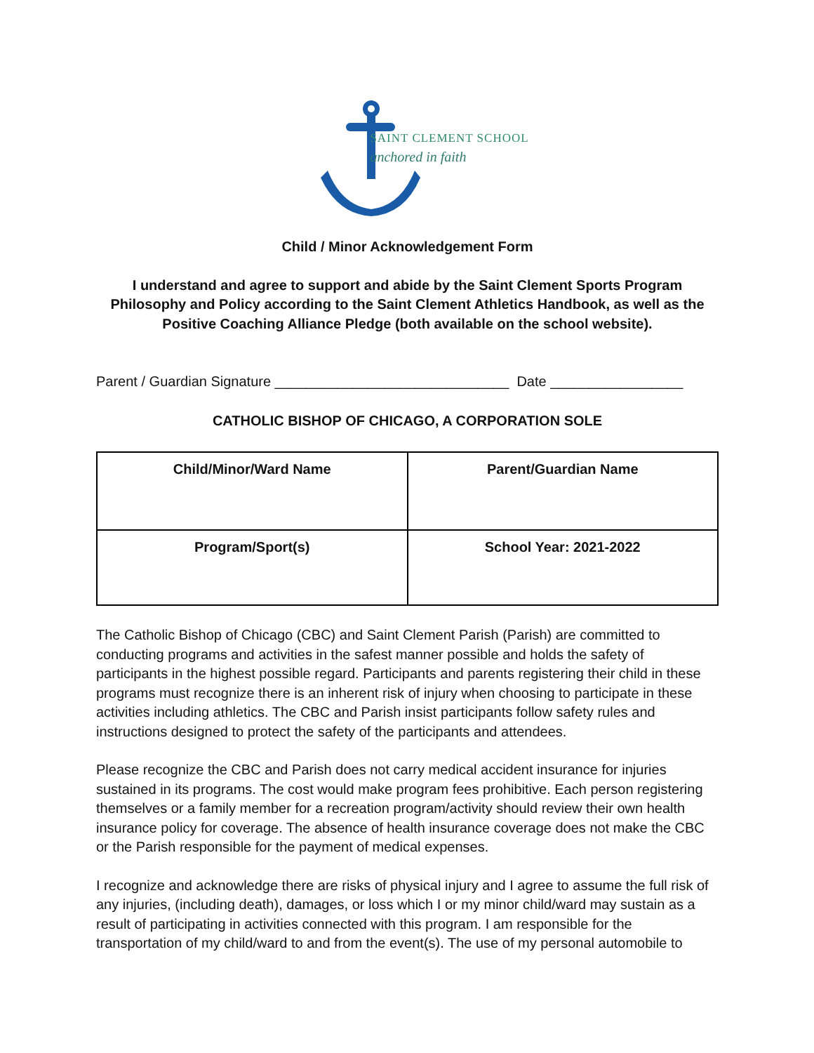SAINT CLEMENT SCHOOL
anchored in faith
Child / Minor Acknowledgement Form
I understand and agree to support and abide by the Saint Clement Sports Program Philosophy and Policy according to the Saint Clement Athletics Handbook, as well as the Positive Coaching Alliance Pledge (both available on the school website).
Parent / Guardian Signature ______________________________ Date _________________
CATHOLIC BISHOP OF CHICAGO, A CORPORATION SOLE
| Child/Minor/Ward Name | Parent/Guardian Name |
| Program/Sport(s) | School Year: 2021-2022 |
The Catholic Bishop of Chicago (CBC) and Saint Clement Parish (Parish) are committed to conducting programs and activities in the safest manner possible and holds the safety of participants in the highest possible regard. Participants and parents registering their child in these programs must recognize there is an inherent risk of injury when choosing to participate in these activities including athletics. The CBC and Parish insist participants follow safety rules and instructions designed to protect the safety of the participants and attendees.
Please recognize the CBC and Parish does not carry medical accident insurance for injuries sustained in its programs. The cost would make program fees prohibitive. Each person registering themselves or a family member for a recreation program/activity should review their own health insurance policy for coverage. The absence of health insurance coverage does not make the CBC or the Parish responsible for the payment of medical expenses.
I recognize and acknowledge there are risks of physical injury and I agree to assume the full risk of any injuries, (including death), damages, or loss which I or my minor child/ward may sustain as a result of participating in activities connected with this program. I am responsible for the transportation of my child/ward to and from the event(s). The use of my personal automobile to